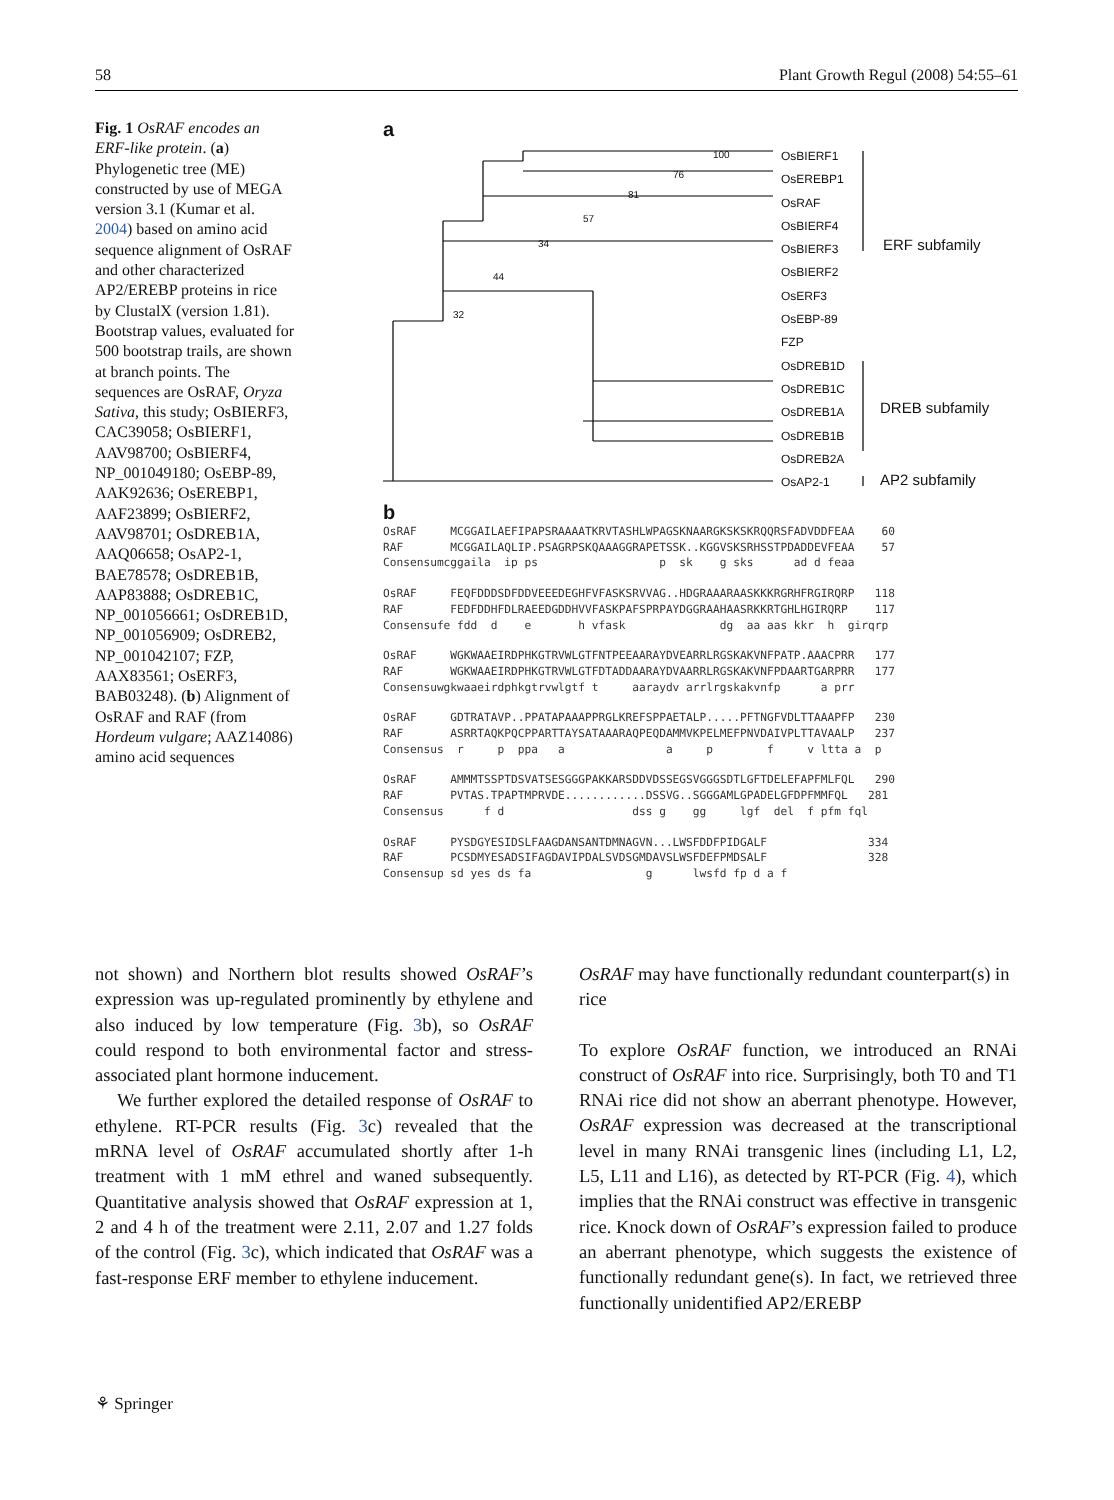58 Plant Growth Regul (2008) 54:55–61
Fig. 1 OsRAF encodes an ERF-like protein. (a) Phylogenetic tree (ME) constructed by use of MEGA version 3.1 (Kumar et al. 2004) based on amino acid sequence alignment of OsRAF and other characterized AP2/EREBP proteins in rice by ClustalX (version 1.81). Bootstrap values, evaluated for 500 bootstrap trails, are shown at branch points. The sequences are OsRAF, Oryza Sativa, this study; OsBIERF3, CAC39058; OsBIERF1, AAV98700; OsBIERF4, NP_001049180; OsEBP-89, AAK92636; OsEREBP1, AAF23899; OsBIERF2, AAV98701; OsDREB1A, AAQ06658; OsAP2-1, BAE78578; OsDREB1B, AAP83888; OsDREB1C, NP_001056661; OsDREB1D, NP_001056909; OsDREB2, NP_001042107; FZP, AAX83561; OsERF3, BAB03248). (b) Alignment of OsRAF and RAF (from Hordeum vulgare; AAZ14086) amino acid sequences
a
OsBIERF1
OsEREBP1
OsRAF
OsBIERF4
OsBIERF3
OsBIERF2
OsERF3
OsEBP-89
FZP
OsDREB1D
OsDREB1C
OsDREB1A
OsDREB1B
OsDREB2A
OsAP2-1
100
76
81
57
34
44
32
ERF subfamily
DREB subfamily
AP2 subfamily
b
OsRAF     MCGGAILAEFIPAPSRAAAATKRVTASHLWPAGSKNAARGKSKSKRQQRSFADVDDFEAA    60
RAF       MCGGAILAQLIP.PSAGRPSKQAAAGGRAPETSSK..KGGVSKSRHSSTPDADDEVFEAA    57
Consensumcggaila  ip ps                  p  sk    g sks      ad d feaa
OsRAF     FEQFDDDSDFDDVEEEDEGHFVFASKSRVVAG..HDGRAAARAASKKKRGRHFRGIRQRP   118
RAF       FEDFDDHFDLRAEEDGDDHVVFASKPAFSPRPAYDGGRAAHAASRKKRTGHLHGIRQRP    117
Consensufe fdd  d    e       h vfask              dg  aa aas kkr  h  girqrp
OsRAF     WGKWAAEIRDPHKGTRVWLGTFNTPEEAARAYDVEARRLRGSKAKVNFPATP.AAACPRR   177
RAF       WGKWAAEIRDPHKGTRVWLGTFDTADDAARAYDVAARRLRGSKAKVNFPDAARTGARPRR   177
Consensuwgkwaaeirdphkgtrvwlgtf t     aaraydv arrlrgskakvnfp      a prr
OsRAF     GDTRATAVP..PPATAPAAAPPRGLKREFSPPAETALP.....PFTNGFVDLTTAAAPFP   230
RAF       ASRRTAQKPQCPPARTTAYSATAAARAQPEQDAMMVKPELMEFPNVDAIVPLTTAVAALP   237
Consensus  r     p  ppa   a               a     p        f     v ltta a  p
OsRAF     AMMMTSSPTDSVATSESGGGPAKKARSDDVDSSEGSVGGGSDTLGFTDELEFAPFMLFQL   290
RAF       PVTAS.TPAPTMPRVDE............DSSVG..SGGGAMLGPADELGFDPFMMFQL   281
Consensus      f d                   dss g    gg     lgf  del  f pfm fql
OsRAF     PYSDGYESIDSLFAAGDANSANTDMNAGVN...LWSFDDFPIDGALF               334
RAF       PCSDMYESADSIFAGDAVIPDALSVDSGMDAVSLWSFDEFPMDSALF               328
Consensup sd yes ds fa                 g      lwsfd fp d a f
not shown) and Northern blot results showed OsRAF’s expression was up-regulated prominently by ethylene and also induced by low temperature (Fig. 3b), so OsRAF could respond to both environmental factor and stress-associated plant hormone inducement.
We further explored the detailed response of OsRAF to ethylene. RT-PCR results (Fig. 3c) revealed that the mRNA level of OsRAF accumulated shortly after 1-h treatment with 1 mM ethrel and waned subsequently. Quantitative analysis showed that OsRAF expression at 1, 2 and 4 h of the treatment were 2.11, 2.07 and 1.27 folds of the control (Fig. 3c), which indicated that OsRAF was a fast-response ERF member to ethylene inducement.
OsRAF may have functionally redundant counterpart(s) in rice
To explore OsRAF function, we introduced an RNAi construct of OsRAF into rice. Surprisingly, both T0 and T1 RNAi rice did not show an aberrant phenotype. However, OsRAF expression was decreased at the transcriptional level in many RNAi transgenic lines (including L1, L2, L5, L11 and L16), as detected by RT-PCR (Fig. 4), which implies that the RNAi construct was effective in transgenic rice. Knock down of OsRAF’s expression failed to produce an aberrant phenotype, which suggests the existence of functionally redundant gene(s). In fact, we retrieved three functionally unidentified AP2/EREBP
⚘ Springer